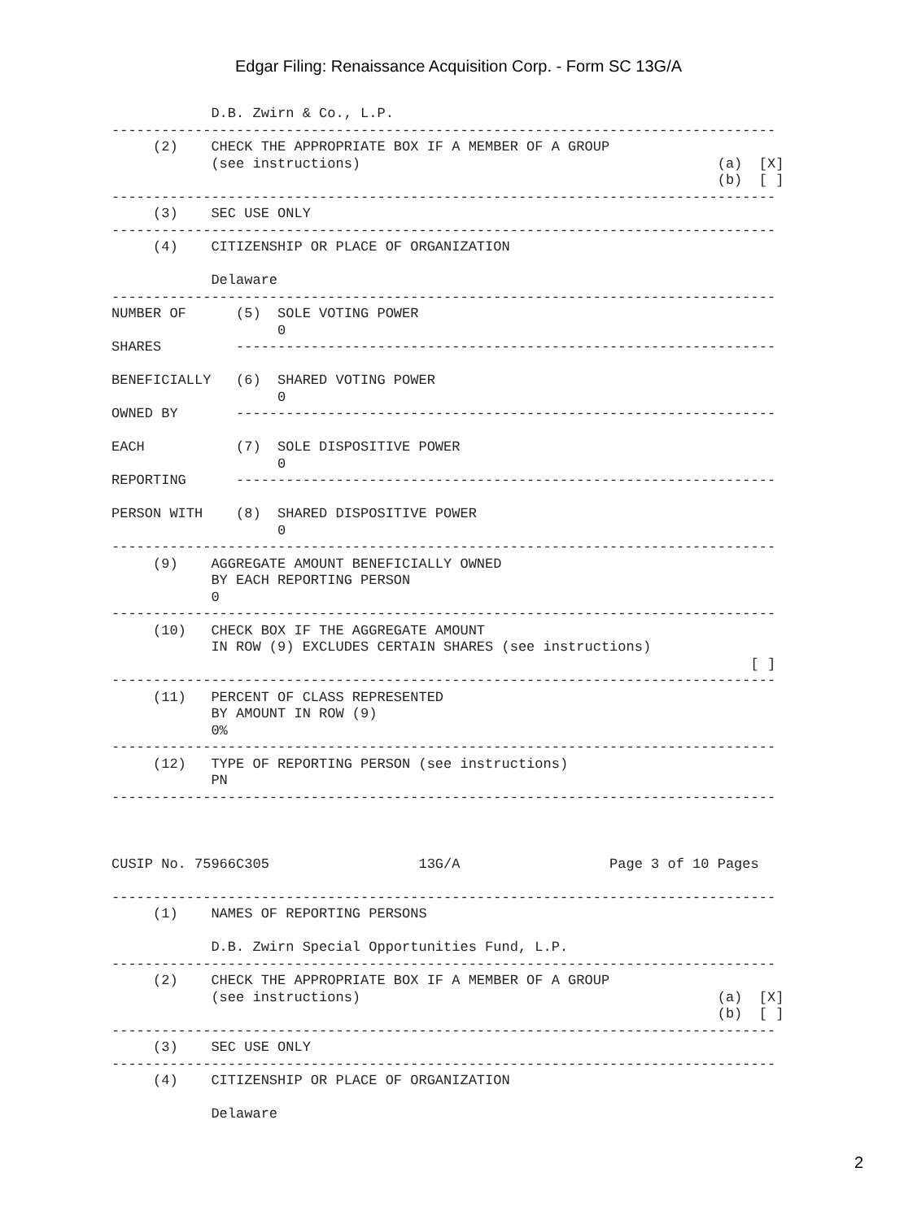Edgar Filing: Renaissance Acquisition Corp. - Form SC 13G/A
            D.B. Zwirn & Co., L.P.
--------------------------------------------------------------------------------
     (2)    CHECK THE APPROPRIATE BOX IF A MEMBER OF A GROUP
            (see instructions)                                           (a)  [X]
                                                                         (b)  [ ]
--------------------------------------------------------------------------------
     (3)    SEC USE ONLY
--------------------------------------------------------------------------------
     (4)    CITIZENSHIP OR PLACE OF ORGANIZATION

            Delaware
--------------------------------------------------------------------------------
NUMBER OF      (5)  SOLE VOTING POWER
                    0
SHARES         -----------------------------------------------------------------

BENEFICIALLY   (6)  SHARED VOTING POWER
                    0
OWNED BY       -----------------------------------------------------------------

EACH           (7)  SOLE DISPOSITIVE POWER
                    0
REPORTING      -----------------------------------------------------------------

PERSON WITH    (8)  SHARED DISPOSITIVE POWER
                    0
--------------------------------------------------------------------------------
     (9)    AGGREGATE AMOUNT BENEFICIALLY OWNED
            BY EACH REPORTING PERSON
            0
--------------------------------------------------------------------------------
     (10)   CHECK BOX IF THE AGGREGATE AMOUNT
            IN ROW (9) EXCLUDES CERTAIN SHARES (see instructions)
                                                                             [ ]
--------------------------------------------------------------------------------
     (11)   PERCENT OF CLASS REPRESENTED
            BY AMOUNT IN ROW (9)
            0%
--------------------------------------------------------------------------------
     (12)   TYPE OF REPORTING PERSON (see instructions)
            PN
--------------------------------------------------------------------------------



CUSIP No. 75966C305                  13G/A                  Page 3 of 10 Pages

--------------------------------------------------------------------------------
     (1)    NAMES OF REPORTING PERSONS

            D.B. Zwirn Special Opportunities Fund, L.P.
--------------------------------------------------------------------------------
     (2)    CHECK THE APPROPRIATE BOX IF A MEMBER OF A GROUP
            (see instructions)                                           (a)  [X]
                                                                         (b)  [ ]
--------------------------------------------------------------------------------
     (3)    SEC USE ONLY
--------------------------------------------------------------------------------
     (4)    CITIZENSHIP OR PLACE OF ORGANIZATION

            Delaware
2